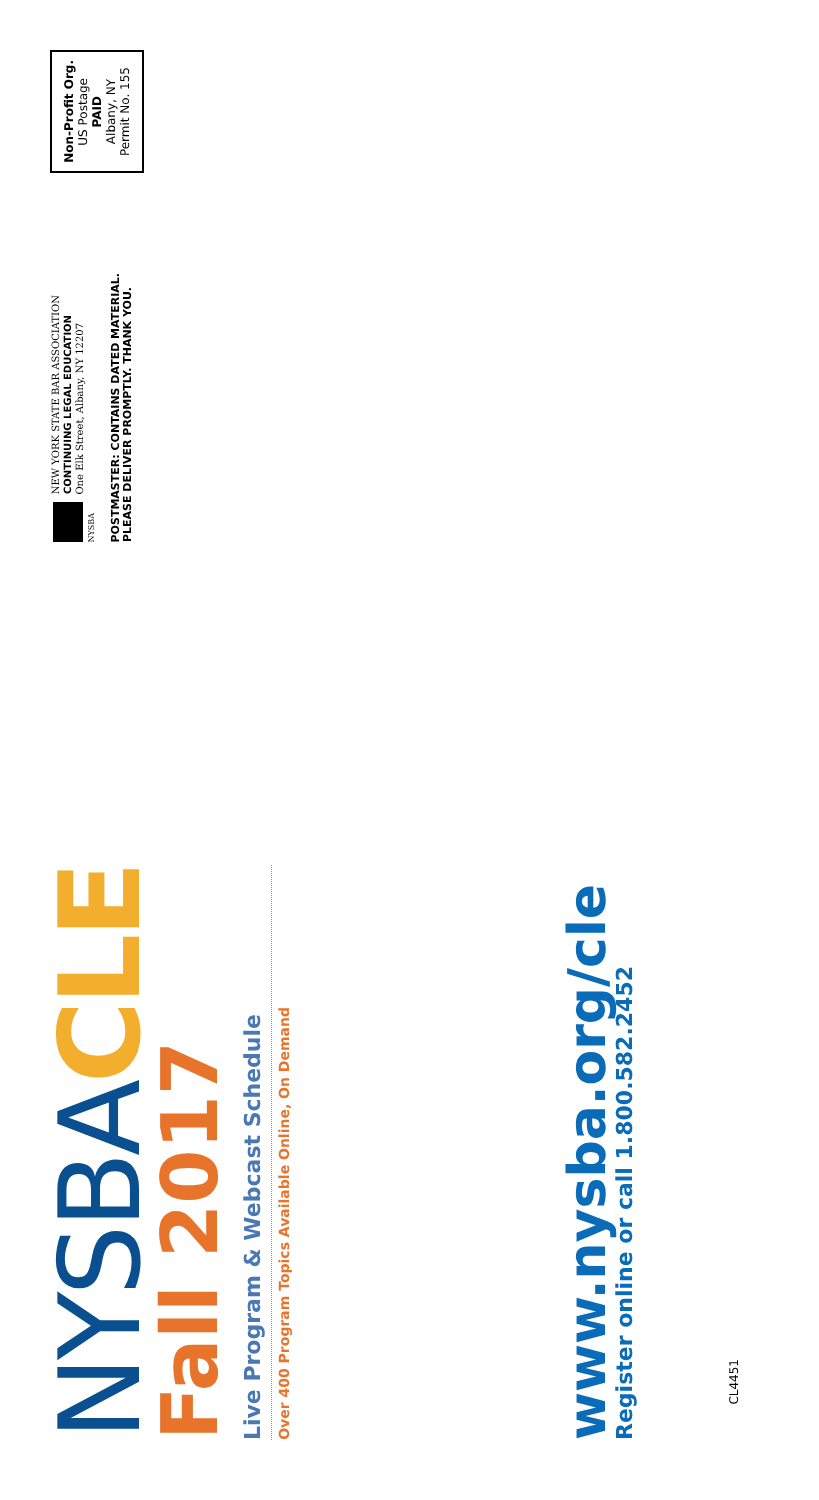NYSBACLE
Fall 2017
Live Program & Webcast Schedule
Over 400 Program Topics Available Online, On Demand
NEW YORK STATE BAR ASSOCIATION
CONTINUING LEGAL EDUCATION
One Elk Street, Albany, NY 12207
NYSBA
POSTMASTER: CONTAINS DATED MATERIAL.
PLEASE DELIVER PROMPTLY. THANK YOU.
Non-Profit Org.
US Postage
PAID
Albany, NY
Permit No. 155
www.nysba.org/cle
Register online or call 1.800.582.2452
CL4451